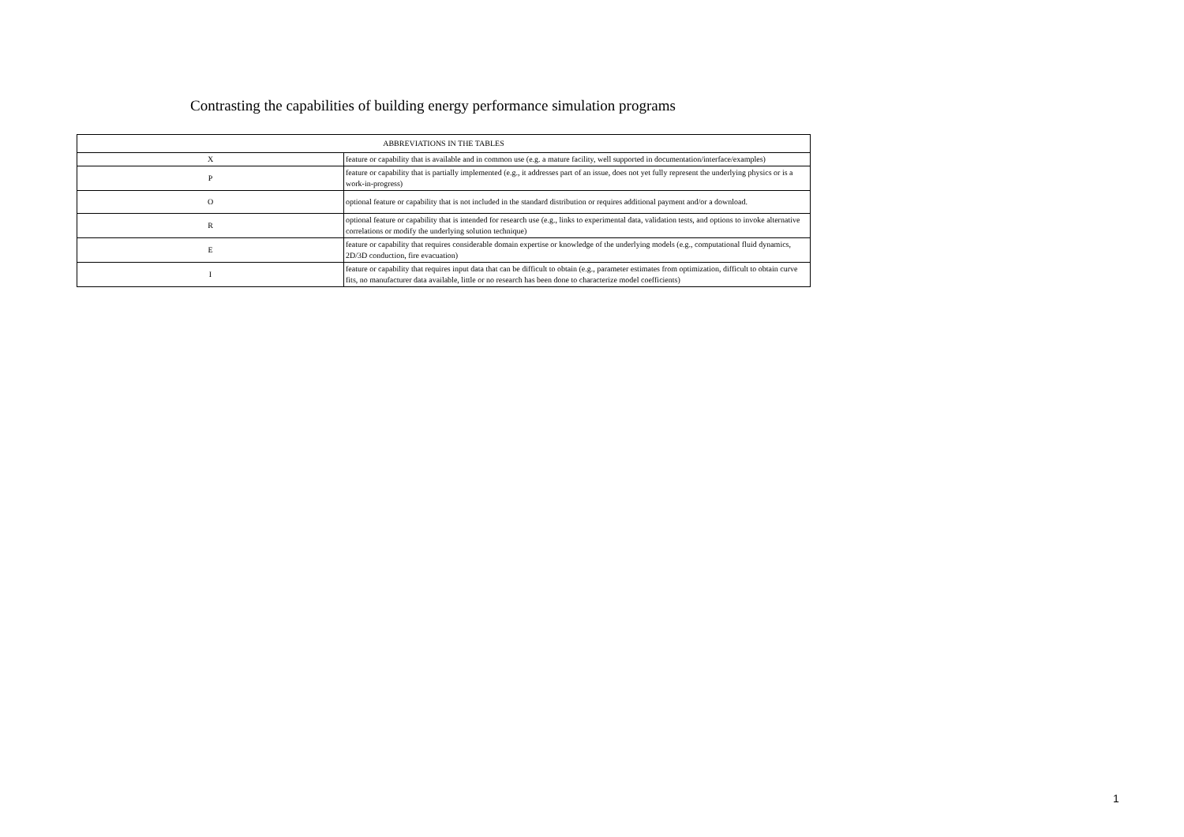Contrasting the capabilities of building energy performance simulation programs
| ABBREVIATIONS IN THE TABLES | |
| X | feature or capability that is available and in common use (e.g. a mature facility, well supported in documentation/interface/examples) |
| P | feature or capability that is partially implemented (e.g., it addresses part of an issue, does not yet fully represent the underlying physics or is a work-in-progress) |
| O | optional feature or capability that is not included in the standard distribution or requires additional payment and/or a download. |
| R | optional feature or capability that is intended for research use (e.g., links to experimental data, validation tests, and options to invoke alternative correlations or modify the underlying solution technique) |
| E | feature or capability that requires considerable domain expertise or knowledge of the underlying models (e.g., computational fluid dynamics, 2D/3D conduction, fire evacuation) |
| I | feature or capability that requires input data that can be difficult to obtain (e.g., parameter estimates from optimization, difficult to obtain curve fits, no manufacturer data available, little or no research has been done to characterize model coefficients) |
1